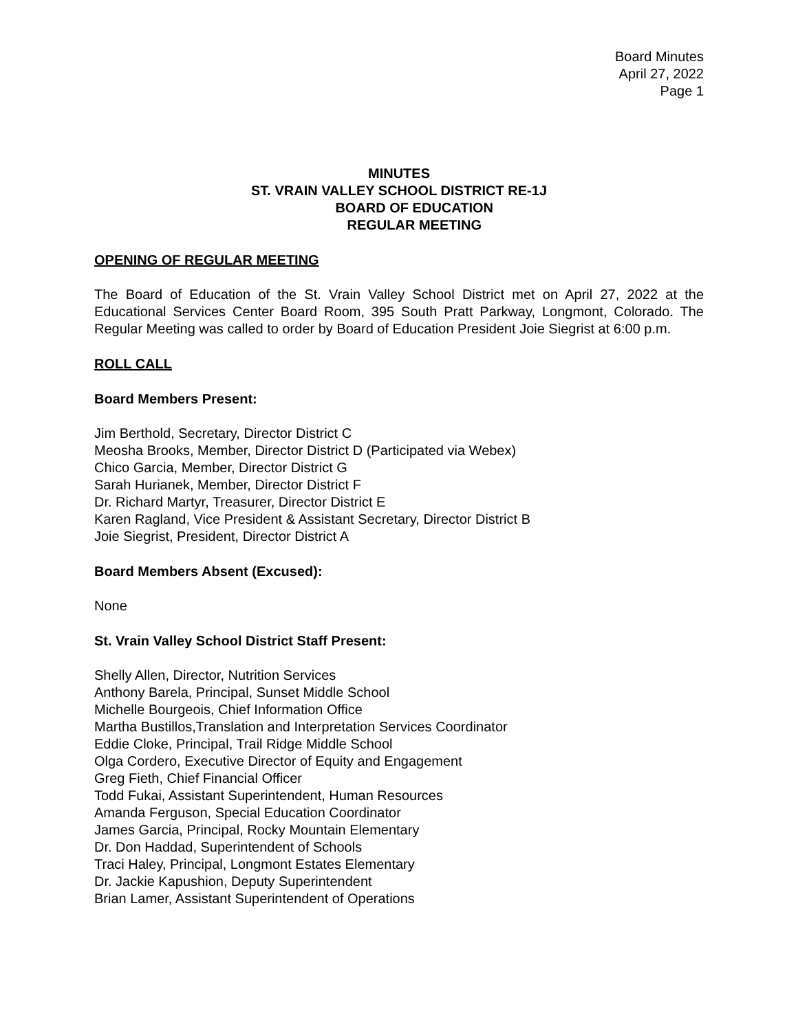Board Minutes
April 27, 2022
Page 1
MINUTES
ST. VRAIN VALLEY SCHOOL DISTRICT RE-1J
BOARD OF EDUCATION
REGULAR MEETING
OPENING OF REGULAR MEETING
The Board of Education of the St. Vrain Valley School District met on April 27, 2022 at the Educational Services Center Board Room, 395 South Pratt Parkway, Longmont, Colorado. The Regular Meeting was called to order by Board of Education President Joie Siegrist at 6:00 p.m.
ROLL CALL
Board Members Present:
Jim Berthold, Secretary, Director District C
Meosha Brooks, Member, Director District D (Participated via Webex)
Chico Garcia, Member, Director District G
Sarah Hurianek, Member, Director District F
Dr. Richard Martyr, Treasurer, Director District E
Karen Ragland, Vice President & Assistant Secretary, Director District B
Joie Siegrist, President, Director District A
Board Members Absent (Excused):
None
St. Vrain Valley School District Staff Present:
Shelly Allen, Director, Nutrition Services
Anthony Barela, Principal, Sunset Middle School
Michelle Bourgeois, Chief Information Office
Martha Bustillos,Translation and Interpretation Services Coordinator
Eddie Cloke, Principal, Trail Ridge Middle School
Olga Cordero, Executive Director of Equity and Engagement
Greg Fieth, Chief Financial Officer
Todd Fukai, Assistant Superintendent, Human Resources
Amanda Ferguson, Special Education Coordinator
James Garcia, Principal, Rocky Mountain Elementary
Dr. Don Haddad, Superintendent of Schools
Traci Haley, Principal, Longmont Estates Elementary
Dr. Jackie Kapushion, Deputy Superintendent
Brian Lamer, Assistant Superintendent of Operations